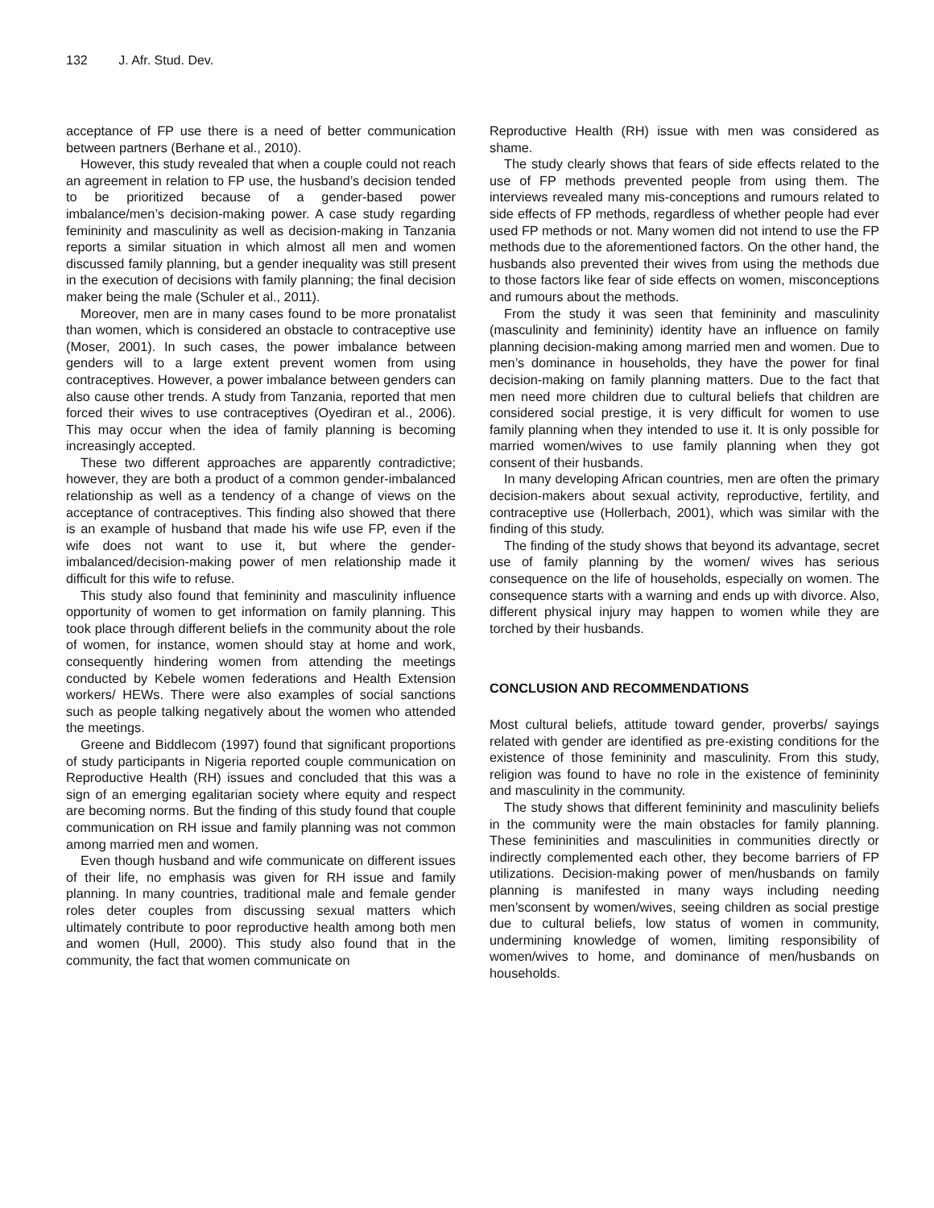132 J. Afr. Stud. Dev.
acceptance of FP use there is a need of better communication between partners (Berhane et al., 2010).
However, this study revealed that when a couple could not reach an agreement in relation to FP use, the husband’s decision tended to be prioritized because of a gender-based power imbalance/men’s decision-making power. A case study regarding femininity and masculinity as well as decision-making in Tanzania reports a similar situation in which almost all men and women discussed family planning, but a gender inequality was still present in the execution of decisions with family planning; the final decision maker being the male (Schuler et al., 2011).
Moreover, men are in many cases found to be more pronatalist than women, which is considered an obstacle to contraceptive use (Moser, 2001). In such cases, the power imbalance between genders will to a large extent prevent women from using contraceptives. However, a power imbalance between genders can also cause other trends. A study from Tanzania, reported that men forced their wives to use contraceptives (Oyediran et al., 2006). This may occur when the idea of family planning is becoming increasingly accepted.
These two different approaches are apparently contradictive; however, they are both a product of a common gender-imbalanced relationship as well as a tendency of a change of views on the acceptance of contraceptives. This finding also showed that there is an example of husband that made his wife use FP, even if the wife does not want to use it, but where the gender-imbalanced/decision-making power of men relationship made it difficult for this wife to refuse.
This study also found that femininity and masculinity influence opportunity of women to get information on family planning. This took place through different beliefs in the community about the role of women, for instance, women should stay at home and work, consequently hindering women from attending the meetings conducted by Kebele women federations and Health Extension workers/ HEWs. There were also examples of social sanctions such as people talking negatively about the women who attended the meetings.
Greene and Biddlecom (1997) found that significant proportions of study participants in Nigeria reported couple communication on Reproductive Health (RH) issues and concluded that this was a sign of an emerging egalitarian society where equity and respect are becoming norms. But the finding of this study found that couple communication on RH issue and family planning was not common among married men and women.
Even though husband and wife communicate on different issues of their life, no emphasis was given for RH issue and family planning. In many countries, traditional male and female gender roles deter couples from discussing sexual matters which ultimately contribute to poor reproductive health among both men and women (Hull, 2000). This study also found that in the community, the fact that women communicate on
Reproductive Health (RH) issue with men was considered as shame.
The study clearly shows that fears of side effects related to the use of FP methods prevented people from using them. The interviews revealed many mis-conceptions and rumours related to side effects of FP methods, regardless of whether people had ever used FP methods or not. Many women did not intend to use the FP methods due to the aforementioned factors. On the other hand, the husbands also prevented their wives from using the methods due to those factors like fear of side effects on women, misconceptions and rumours about the methods.
From the study it was seen that femininity and masculinity (masculinity and femininity) identity have an influence on family planning decision-making among married men and women. Due to men’s dominance in households, they have the power for final decision-making on family planning matters. Due to the fact that men need more children due to cultural beliefs that children are considered social prestige, it is very difficult for women to use family planning when they intended to use it. It is only possible for married women/wives to use family planning when they got consent of their husbands.
In many developing African countries, men are often the primary decision-makers about sexual activity, reproductive, fertility, and contraceptive use (Hollerbach, 2001), which was similar with the finding of this study.
The finding of the study shows that beyond its advantage, secret use of family planning by the women/ wives has serious consequence on the life of households, especially on women. The consequence starts with a warning and ends up with divorce. Also, different physical injury may happen to women while they are torched by their husbands.
CONCLUSION AND RECOMMENDATIONS
Most cultural beliefs, attitude toward gender, proverbs/ sayings related with gender are identified as pre-existing conditions for the existence of those femininity and masculinity. From this study, religion was found to have no role in the existence of femininity and masculinity in the community.
The study shows that different femininity and masculinity beliefs in the community were the main obstacles for family planning. These femininities and masculinities in communities directly or indirectly complemented each other, they become barriers of FP utilizations. Decision-making power of men/husbands on family planning is manifested in many ways including needing men’sconsent by women/wives, seeing children as social prestige due to cultural beliefs, low status of women in community, undermining knowledge of women, limiting responsibility of women/wives to home, and dominance of men/husbands on households.